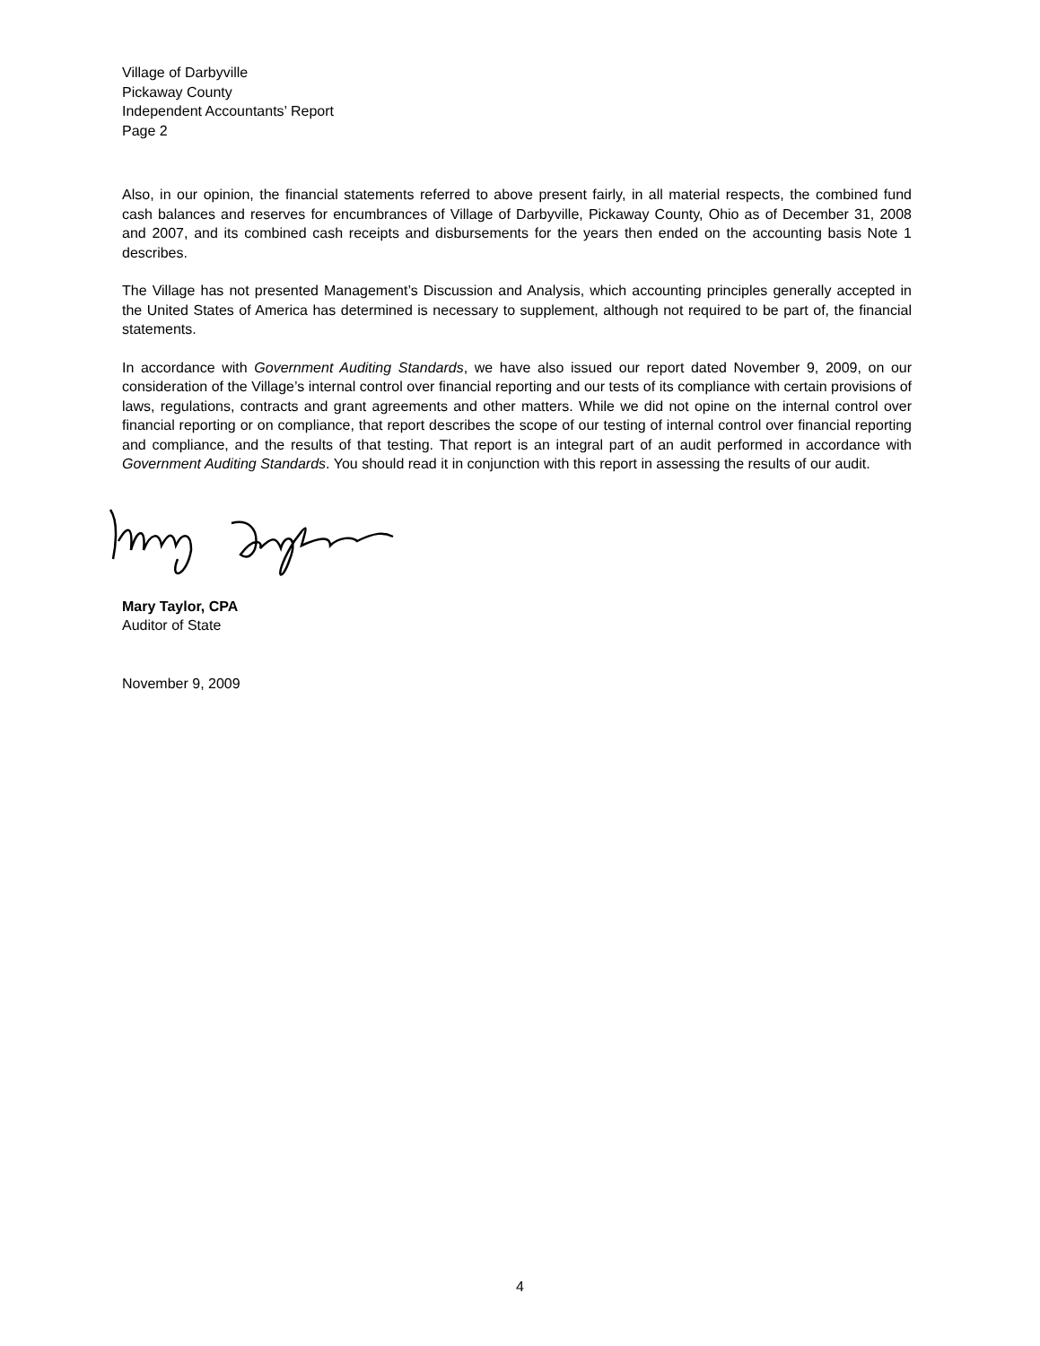Village of Darbyville
Pickaway County
Independent Accountants’ Report
Page 2
Also, in our opinion, the financial statements referred to above present fairly, in all material respects, the combined fund cash balances and reserves for encumbrances of Village of Darbyville, Pickaway County, Ohio as of December 31, 2008 and 2007, and its combined cash receipts and disbursements for the years then ended on the accounting basis Note 1 describes.
The Village has not presented Management’s Discussion and Analysis, which accounting principles generally accepted in the United States of America has determined is necessary to supplement, although not required to be part of, the financial statements.
In accordance with Government Auditing Standards, we have also issued our report dated November 9, 2009, on our consideration of the Village’s internal control over financial reporting and our tests of its compliance with certain provisions of laws, regulations, contracts and grant agreements and other matters. While we did not opine on the internal control over financial reporting or on compliance, that report describes the scope of our testing of internal control over financial reporting and compliance, and the results of that testing. That report is an integral part of an audit performed in accordance with Government Auditing Standards. You should read it in conjunction with this report in assessing the results of our audit.
Mary Taylor, CPA
Auditor of State
November 9, 2009
4